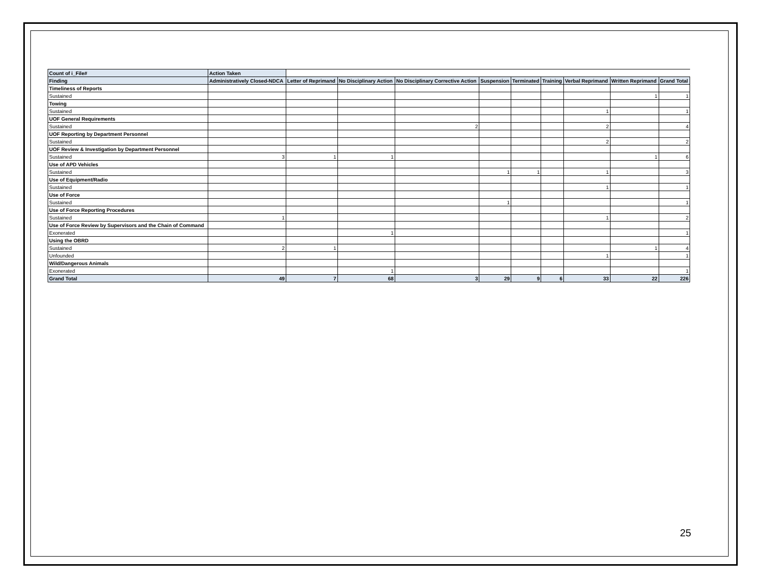| Count of i_File# | Action Taken | | | | | | | | | |
| --- | --- | --- | --- | --- | --- | --- | --- | --- | --- | --- |
| Finding | Administratively Closed-NDCA | Letter of Reprimand | No Disciplinary Action | No Disciplinary Corrective Action | Suspension | Terminated | Training | Verbal Reprimand | Written Reprimand | Grand Total |
| Timeliness of Reports | | | | | | | | | | |
| Sustained | | | | | | | | | 1 | 1 |
| Towing | | | | | | | | | | |
| Sustained | | | | | | | | 1 | | 1 |
| UOF General Requirements | | | | | | | | | | |
| Sustained | | | | 2 | | | | 2 | | 4 |
| UOF Reporting by Department Personnel | | | | | | | | | | |
| Sustained | | | | | | | | 2 | | 2 |
| UOF Review & Investigation by Department Personnel | | | | | | | | | | |
| Sustained | 3 | 1 | 1 | | | | | | 1 | 6 |
| Use of APD Vehicles | | | | | | | | | | |
| Sustained | | | | | 1 | 1 | | 1 | | 3 |
| Use of Equipment/Radio | | | | | | | | | | |
| Sustained | | | | | | | | 1 | | 1 |
| Use of Force | | | | | | | | | | |
| Sustained | | | | | 1 | | | | | 1 |
| Use of Force Reporting Procedures | | | | | | | | | | |
| Sustained | 1 | | | | | | | 1 | | 2 |
| Use of Force Review by Supervisors and the Chain of Command | | | | | | | | | | |
| Exonerated | | | 1 | | | | | | | 1 |
| Using the OBRD | | | | | | | | | | |
| Sustained | 2 | 1 | | | | | | | 1 | 4 |
| Unfounded | | | | | | | | 1 | | 1 |
| Wild/Dangerous Animals | | | | | | | | | | |
| Exonerated | | | 1 | | | | | | | 1 |
| Grand Total | 49 | 7 | 68 | 3 | 29 | 9 | 6 | 33 | 22 | 226 |
25